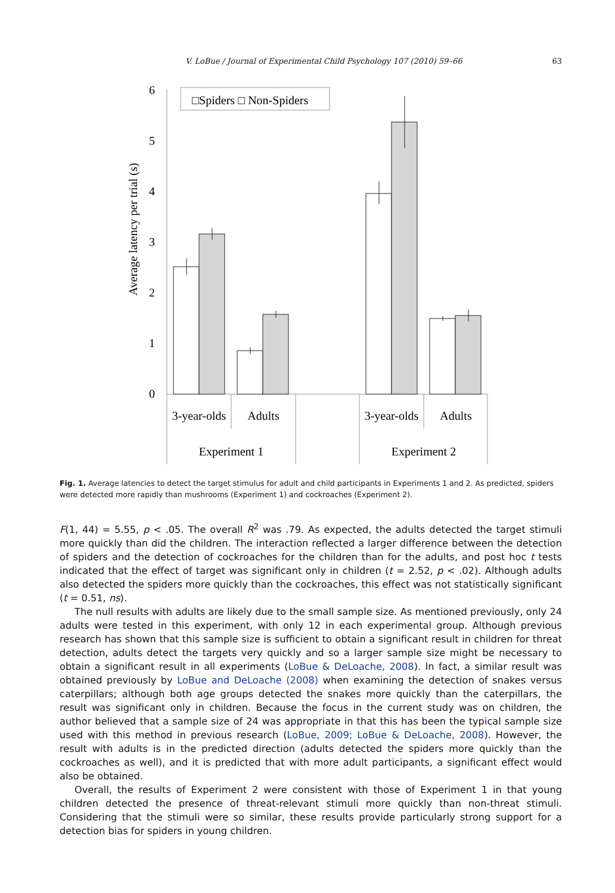V. LoBue / Journal of Experimental Child Psychology 107 (2010) 59–66 63
Average latency per trial (s)
0
1
2
3
4
5
6
□Spiders □ Non-Spiders
3-year-olds
Adults
3-year-olds
Adults
Experiment 1
Experiment 2
Fig. 1. Average latencies to detect the target stimulus for adult and child participants in Experiments 1 and 2. As predicted, spiders were detected more rapidly than mushrooms (Experiment 1) and cockroaches (Experiment 2).
F(1, 44) = 5.55, p < .05. The overall R<sup>2</sup> was .79. As expected, the adults detected the target stimuli more quickly than did the children. The interaction reflected a larger difference between the detection of spiders and the detection of cockroaches for the children than for the adults, and post hoc t tests indicated that the effect of target was significant only in children (t = 2.52, p < .02). Although adults also detected the spiders more quickly than the cockroaches, this effect was not statistically significant (t = 0.51, ns).
The null results with adults are likely due to the small sample size. As mentioned previously, only 24 adults were tested in this experiment, with only 12 in each experimental group. Although previous research has shown that this sample size is sufficient to obtain a significant result in children for threat detection, adults detect the targets very quickly and so a larger sample size might be necessary to obtain a significant result in all experiments (LoBue & DeLoache, 2008). In fact, a similar result was obtained previously by LoBue and DeLoache (2008) when examining the detection of snakes versus caterpillars; although both age groups detected the snakes more quickly than the caterpillars, the result was significant only in children. Because the focus in the current study was on children, the author believed that a sample size of 24 was appropriate in that this has been the typical sample size used with this method in previous research (LoBue, 2009; LoBue & DeLoache, 2008). However, the result with adults is in the predicted direction (adults detected the spiders more quickly than the cockroaches as well), and it is predicted that with more adult participants, a significant effect would also be obtained.
Overall, the results of Experiment 2 were consistent with those of Experiment 1 in that young children detected the presence of threat-relevant stimuli more quickly than non-threat stimuli. Considering that the stimuli were so similar, these results provide particularly strong support for a detection bias for spiders in young children.